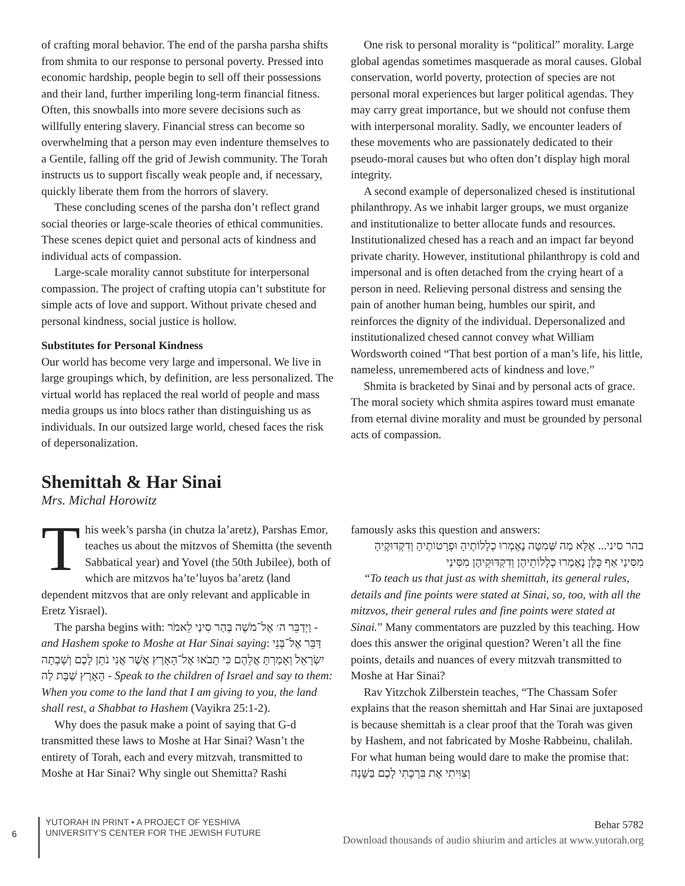of crafting moral behavior. The end of the parsha parsha shifts from shmita to our response to personal poverty. Pressed into economic hardship, people begin to sell off their possessions and their land, further imperiling long-term financial fitness. Often, this snowballs into more severe decisions such as willfully entering slavery. Financial stress can become so overwhelming that a person may even indenture themselves to a Gentile, falling off the grid of Jewish community. The Torah instructs us to support fiscally weak people and, if necessary, quickly liberate them from the horrors of slavery.
These concluding scenes of the parsha don’t reflect grand social theories or large-scale theories of ethical communities. These scenes depict quiet and personal acts of kindness and individual acts of compassion.
Large-scale morality cannot substitute for interpersonal compassion. The project of crafting utopia can’t substitute for simple acts of love and support. Without private chesed and personal kindness, social justice is hollow.
Substitutes for Personal Kindness
Our world has become very large and impersonal. We live in large groupings which, by definition, are less personalized. The virtual world has replaced the real world of people and mass media groups us into blocs rather than distinguishing us as individuals. In our outsized large world, chesed faces the risk of depersonalization.
One risk to personal morality is “political” morality. Large global agendas sometimes masquerade as moral causes. Global conservation, world poverty, protection of species are not personal moral experiences but larger political agendas. They may carry great importance, but we should not confuse them with interpersonal morality. Sadly, we encounter leaders of these movements who are passionately dedicated to their pseudo-moral causes but who often don’t display high moral integrity.
A second example of depersonalized chesed is institutional philanthropy. As we inhabit larger groups, we must organize and institutionalize to better allocate funds and resources. Institutionalized chesed has a reach and an impact far beyond private charity. However, institutional philanthropy is cold and impersonal and is often detached from the crying heart of a person in need. Relieving personal distress and sensing the pain of another human being, humbles our spirit, and reinforces the dignity of the individual. Depersonalized and institutionalized chesed cannot convey what William Wordsworth coined “That best portion of a man’s life, his little, nameless, unremembered acts of kindness and love.”
Shmita is bracketed by Sinai and by personal acts of grace. The moral society which shmita aspires toward must emanate from eternal divine morality and must be grounded by personal acts of compassion.
Shemittah & Har Sinai
Mrs. Michal Horowitz
This week’s parsha (in chutza la’aretz), Parshas Emor, teaches us about the mitzvos of Shemitta (the seventh Sabbatical year) and Yovel (the 50th Jubilee), both of which are mitzvos ha’te’luyos ba’aretz (land dependent mitzvos that are only relevant and applicable in Eretz Yisrael).
The parsha begins with: וַיְדַבֵּר ה׳ אֶל־מֹשֶׁה בְּהַר סִינַי לֵאמֹר - and Hashem spoke to Moshe at Har Sinai saying: דַּבֵּר אֶל־בְּנֵי יִשְׂרָאֵל וְאָמַרְתָּ אֲלֵהֶם כִּי תָבֹאוּ אֶל־הָאָרֶץ אֲשֶׁר אֲנִי נֹתֵן לָכֶם וְשָׁבְתָה הָאָרֶץ שַׁבָּת לַה - Speak to the children of Israel and say to them: When you come to the land that I am giving to you, the land shall rest, a Shabbat to Hashem (Vayikra 25:1-2).
Why does the pasuk make a point of saying that G-d transmitted these laws to Moshe at Har Sinai? Wasn’t the entirety of Torah, each and every mitzvah, transmitted to Moshe at Har Sinai? Why single out Shemitta? Rashi
famously asks this question and answers:
בהר סיני... אֶלָּא מַה שְּׁמִטָּה נֶאֶמְרוּ כְלָלוֹתֶיהָ וּפְרָטוֹתֶיהָ וְדִקְדּוּקֶיהָ מִסִּינַי אַף כֻּלָּן נֶאֶמְרוּ כְלָלוֹתֵיהֶן וְדִקְדּוּקֵיהֶן מִסִּינַי
“To teach us that just as with shemittah, its general rules, details and fine points were stated at Sinai, so, too, with all the mitzvos, their general rules and fine points were stated at Sinai.” Many commentators are puzzled by this teaching. How does this answer the original question? Weren’t all the fine points, details and nuances of every mitzvah transmitted to Moshe at Har Sinai?
Rav Yitzchok Zilberstein teaches, “The Chassam Sofer explains that the reason shemittah and Har Sinai are juxtaposed is because shemittah is a clear proof that the Torah was given by Hashem, and not fabricated by Moshe Rabbeinu, chalilah. For what human being would dare to make the promise that: וְצִוִּיתִי אֶת בִּרְכָתִי לָכֶם בַּשָּׁנָה
6
YUTORAH IN PRINT • A PROJECT OF YESHIVA
UNIVERSITY’S CENTER FOR THE JEWISH FUTURE
Behar 5782
Download thousands of audio shiurim and articles at www.yutorah.org